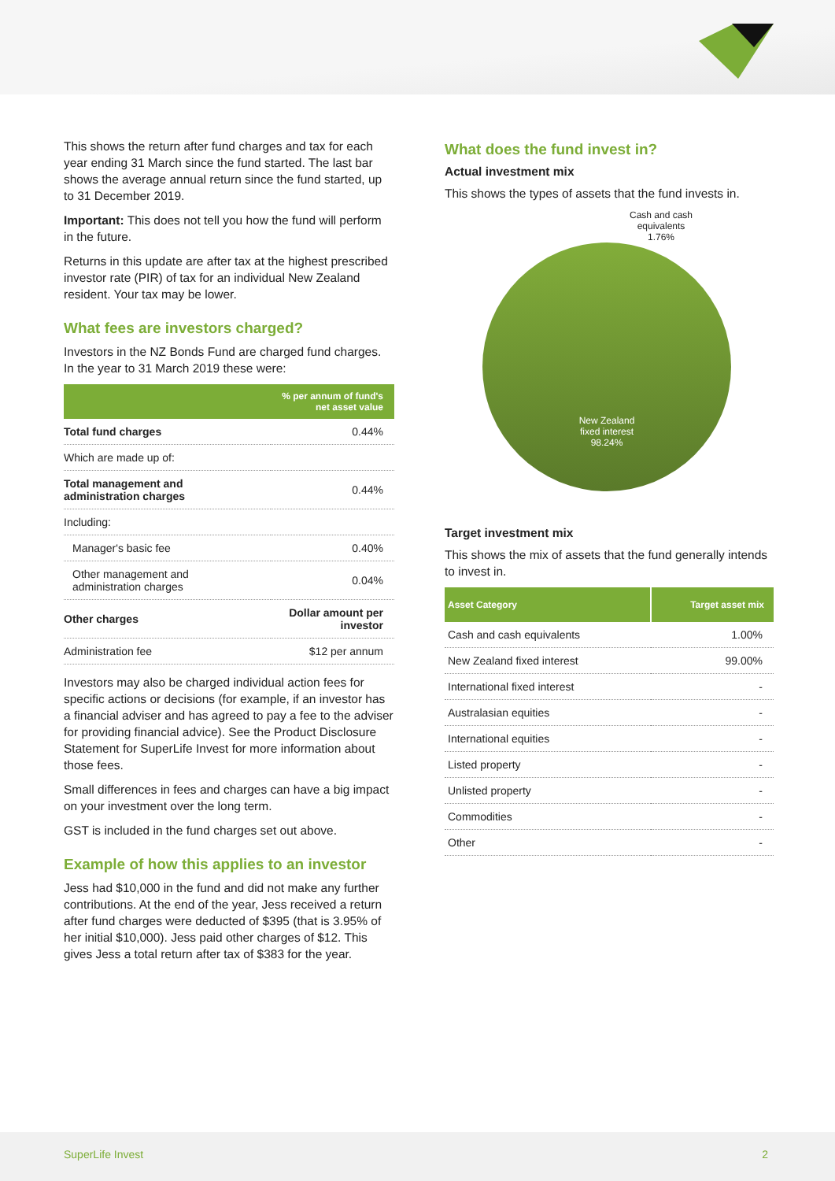This shows the return after fund charges and tax for each year ending 31 March since the fund started. The last bar shows the average annual return since the fund started, up to 31 December 2019.
Important: This does not tell you how the fund will perform in the future.
Returns in this update are after tax at the highest prescribed investor rate (PIR) of tax for an individual New Zealand resident. Your tax may be lower.
What fees are investors charged?
Investors in the NZ Bonds Fund are charged fund charges. In the year to 31 March 2019 these were:
| | % per annum of fund's net asset value |
| --- | --- |
| Total fund charges | 0.44% |
| Which are made up of: | |
| Total management and administration charges | 0.44% |
| Including: | |
| Manager's basic fee | 0.40% |
| Other management and administration charges | 0.04% |
| Other charges | Dollar amount per investor |
| Administration fee | $12 per annum |
Investors may also be charged individual action fees for specific actions or decisions (for example, if an investor has a financial adviser and has agreed to pay a fee to the adviser for providing financial advice). See the Product Disclosure Statement for SuperLife Invest for more information about those fees.
Small differences in fees and charges can have a big impact on your investment over the long term.
GST is included in the fund charges set out above.
Example of how this applies to an investor
Jess had $10,000 in the fund and did not make any further contributions. At the end of the year, Jess received a return after fund charges were deducted of $395 (that is 3.95% of her initial $10,000). Jess paid other charges of $12. This gives Jess a total return after tax of $383 for the year.
What does the fund invest in?
Actual investment mix
This shows the types of assets that the fund invests in.
Cash and cash
equivalents
1.76%
New Zealand
fixed interest
98.24%
Target investment mix
This shows the mix of assets that the fund generally intends to invest in.
| Asset Category | Target asset mix |
| --- | --- |
| Cash and cash equivalents | 1.00% |
| New Zealand fixed interest | 99.00% |
| International fixed interest | - |
| Australasian equities | - |
| International equities | - |
| Listed property | - |
| Unlisted property | - |
| Commodities | - |
| Other | - |
SuperLife Invest 2